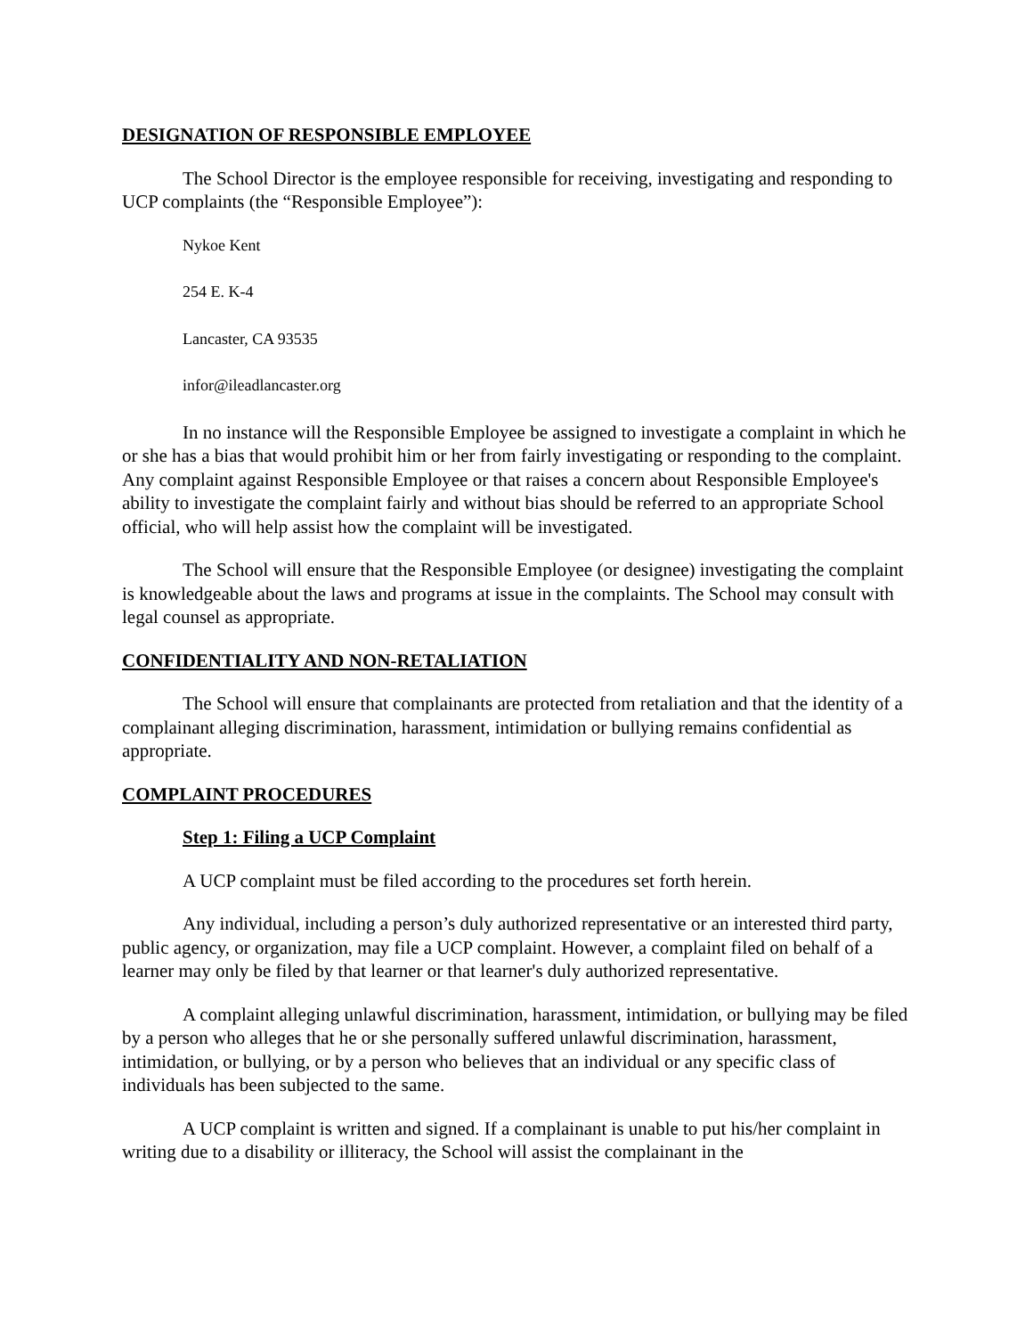DESIGNATION OF RESPONSIBLE EMPLOYEE
The School Director is the employee responsible for receiving, investigating and responding to UCP complaints (the “Responsible Employee”):
Nykoe Kent
254 E. K-4
Lancaster, CA 93535
infor@ileadlancaster.org
In no instance will the Responsible Employee be assigned to investigate a complaint in which he or she has a bias that would prohibit him or her from fairly investigating or responding to the complaint. Any complaint against Responsible Employee or that raises a concern about Responsible Employee's ability to investigate the complaint fairly and without bias should be referred to an appropriate School official, who will help assist how the complaint will be investigated.
The School will ensure that the Responsible Employee (or designee) investigating the complaint is knowledgeable about the laws and programs at issue in the complaints. The School may consult with legal counsel as appropriate.
CONFIDENTIALITY AND NON-RETALIATION
The School will ensure that complainants are protected from retaliation and that the identity of a complainant alleging discrimination, harassment, intimidation or bullying remains confidential as appropriate.
COMPLAINT PROCEDURES
Step 1: Filing a UCP Complaint
A UCP complaint must be filed according to the procedures set forth herein.
Any individual, including a person’s duly authorized representative or an interested third party, public agency, or organization, may file a UCP complaint. However, a complaint filed on behalf of a learner may only be filed by that learner or that learner's duly authorized representative.
A complaint alleging unlawful discrimination, harassment, intimidation, or bullying may be filed by a person who alleges that he or she personally suffered unlawful discrimination, harassment, intimidation, or bullying, or by a person who believes that an individual or any specific class of individuals has been subjected to the same.
A UCP complaint is written and signed. If a complainant is unable to put his/her complaint in writing due to a disability or illiteracy, the School will assist the complainant in the